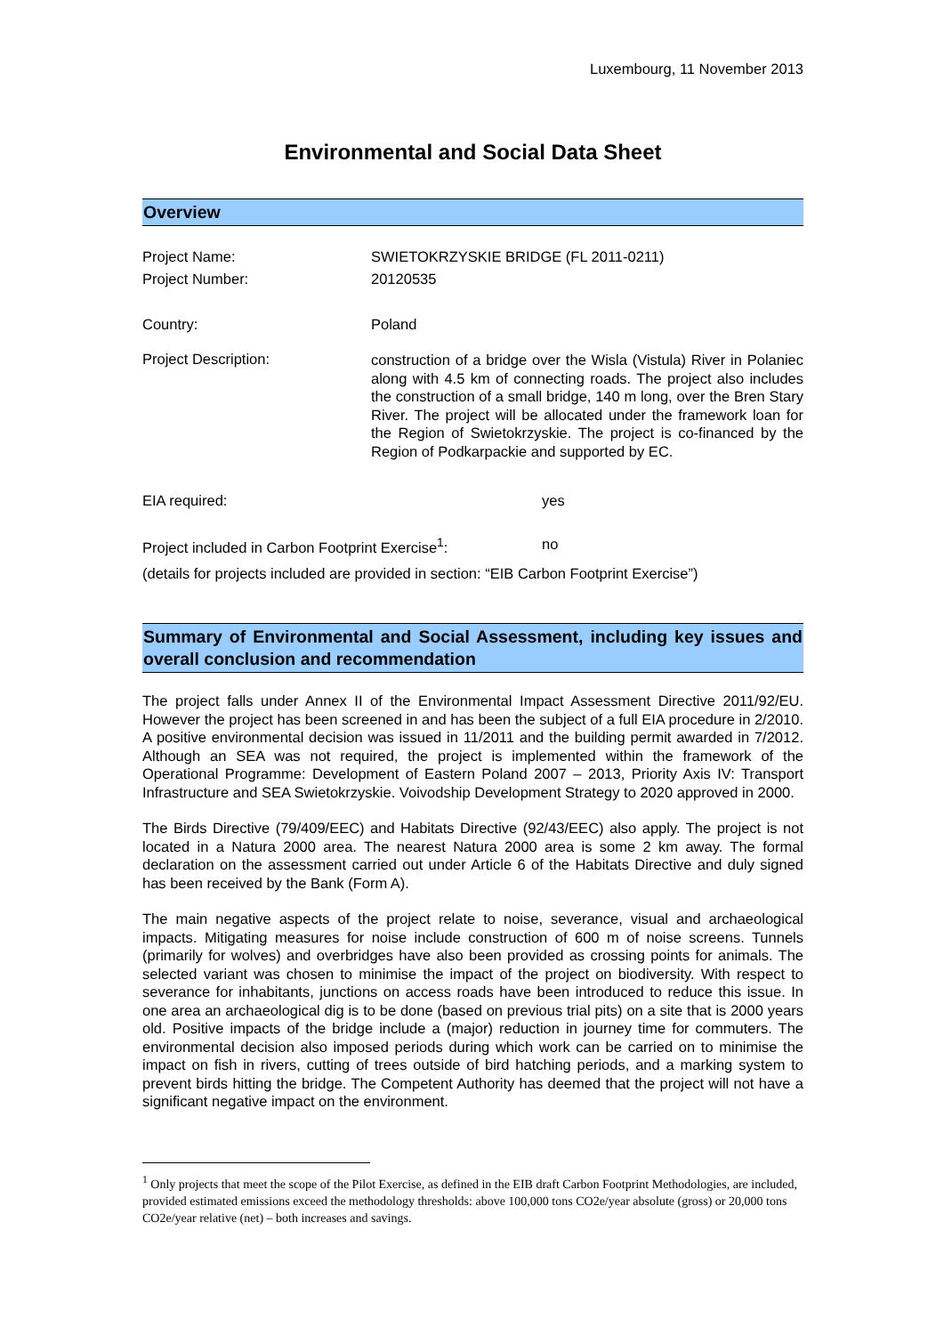Luxembourg, 11 November 2013
Environmental and Social Data Sheet
Overview
Project Name: SWIETOKRZYSKIE BRIDGE (FL 2011-0211)
Project Number: 20120535
Country: Poland
Project Description:
construction of a bridge over the Wisla (Vistula) River in Polaniec along with 4.5 km of connecting roads. The project also includes the construction of a small bridge, 140 m long, over the Bren Stary River. The project will be allocated under the framework loan for the Region of Swietokrzyskie. The project is co-financed by the Region of Podkarpackie and supported by EC.
EIA required: yes
Project included in Carbon Footprint Exercise<sup>1</sup>:
no
(details for projects included are provided in section: “EIB Carbon Footprint Exercise”)
Summary of Environmental and Social Assessment, including key issues and overall conclusion and recommendation
The project falls under Annex II of the Environmental Impact Assessment Directive 2011/92/EU. However the project has been screened in and has been the subject of a full EIA procedure in 2/2010. A positive environmental decision was issued in 11/2011 and the building permit awarded in 7/2012. Although an SEA was not required, the project is implemented within the framework of the Operational Programme: Development of Eastern Poland 2007 – 2013, Priority Axis IV: Transport Infrastructure and SEA Swietokrzyskie. Voivodship Development Strategy to 2020 approved in 2000.
The Birds Directive (79/409/EEC) and Habitats Directive (92/43/EEC) also apply. The project is not located in a Natura 2000 area. The nearest Natura 2000 area is some 2 km away. The formal declaration on the assessment carried out under Article 6 of the Habitats Directive and duly signed has been received by the Bank (Form A).
The main negative aspects of the project relate to noise, severance, visual and archaeological impacts. Mitigating measures for noise include construction of 600 m of noise screens. Tunnels (primarily for wolves) and overbridges have also been provided as crossing points for animals. The selected variant was chosen to minimise the impact of the project on biodiversity. With respect to severance for inhabitants, junctions on access roads have been introduced to reduce this issue. In one area an archaeological dig is to be done (based on previous trial pits) on a site that is 2000 years old. Positive impacts of the bridge include a (major) reduction in journey time for commuters. The environmental decision also imposed periods during which work can be carried on to minimise the impact on fish in rivers, cutting of trees outside of bird hatching periods, and a marking system to prevent birds hitting the bridge. The Competent Authority has deemed that the project will not have a significant negative impact on the environment.
<sup>1</sup> Only projects that meet the scope of the Pilot Exercise, as defined in the EIB draft Carbon Footprint Methodologies, are included, provided estimated emissions exceed the methodology thresholds: above 100,000 tons CO2e/year absolute (gross) or 20,000 tons CO2e/year relative (net) – both increases and savings.